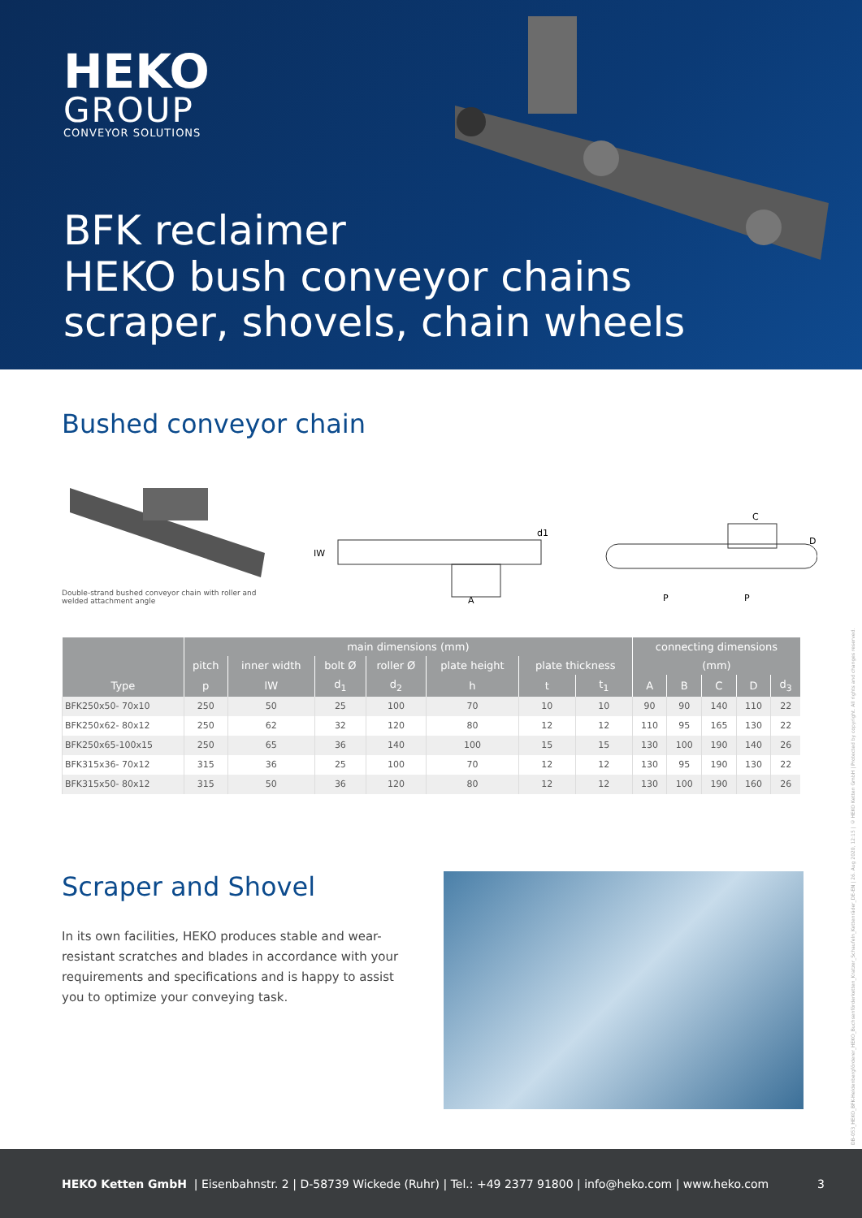HEKO
GROUP
CONVEYOR SOLUTIONS
BFK reclaimer
HEKO bush conveyor chains
scraper, shovels, chain wheels
Bushed conveyor chain
Double-strand bushed conveyor chain with roller and welded attachment angle
IW
d1
A
P
P
C
D
| | main dimensions (mm) | | | | | | | connecting dimensions | | | | |
| --- | --- | --- | --- | --- | --- | --- | --- | --- | --- | --- | --- | --- |
| | pitch | inner width | bolt Ø | roller Ø | plate height | plate thickness | | (mm) | | | | |
| Type | p | lW | d<sub>1</sub> | d<sub>2</sub> | h | t | t<sub>1</sub> | A | B | C | D | d<sub>3</sub> |
| BFK250x50- 70x10 | 250 | 50 | 25 | 100 | 70 | 10 | 10 | 90 | 90 | 140 | 110 | 22 |
| BFK250x62- 80x12 | 250 | 62 | 32 | 120 | 80 | 12 | 12 | 110 | 95 | 165 | 130 | 22 |
| BFK250x65-100x15 | 250 | 65 | 36 | 140 | 100 | 15 | 15 | 130 | 100 | 190 | 140 | 26 |
| BFK315x36- 70x12 | 315 | 36 | 25 | 100 | 70 | 12 | 12 | 130 | 95 | 190 | 130 | 22 |
| BFK315x50- 80x12 | 315 | 50 | 36 | 120 | 80 | 12 | 12 | 130 | 100 | 190 | 160 | 26 |
Scraper and Shovel
In its own facilities, HEKO produces stable and wear-resistant scratches and blades in accordance with your requirements and specifications and is happy to assist you to optimize your conveying task.
DB-053_HEKO_BFK-Heldenbergförderer_HEKO_Buchsenförderketten_Kratzer_Schaufeln_Kettenräder_DE-EN | 26. Aug 2020, 12:15 | © HEKO Ketten GmbH | Protected by copyright. All rights and changes reserved.
HEKO Ketten GmbH | Eisenbahnstr. 2 | D-58739 Wickede (Ruhr) | Tel.: +49 2377 91800 | info@heko.com | www.heko.com 3